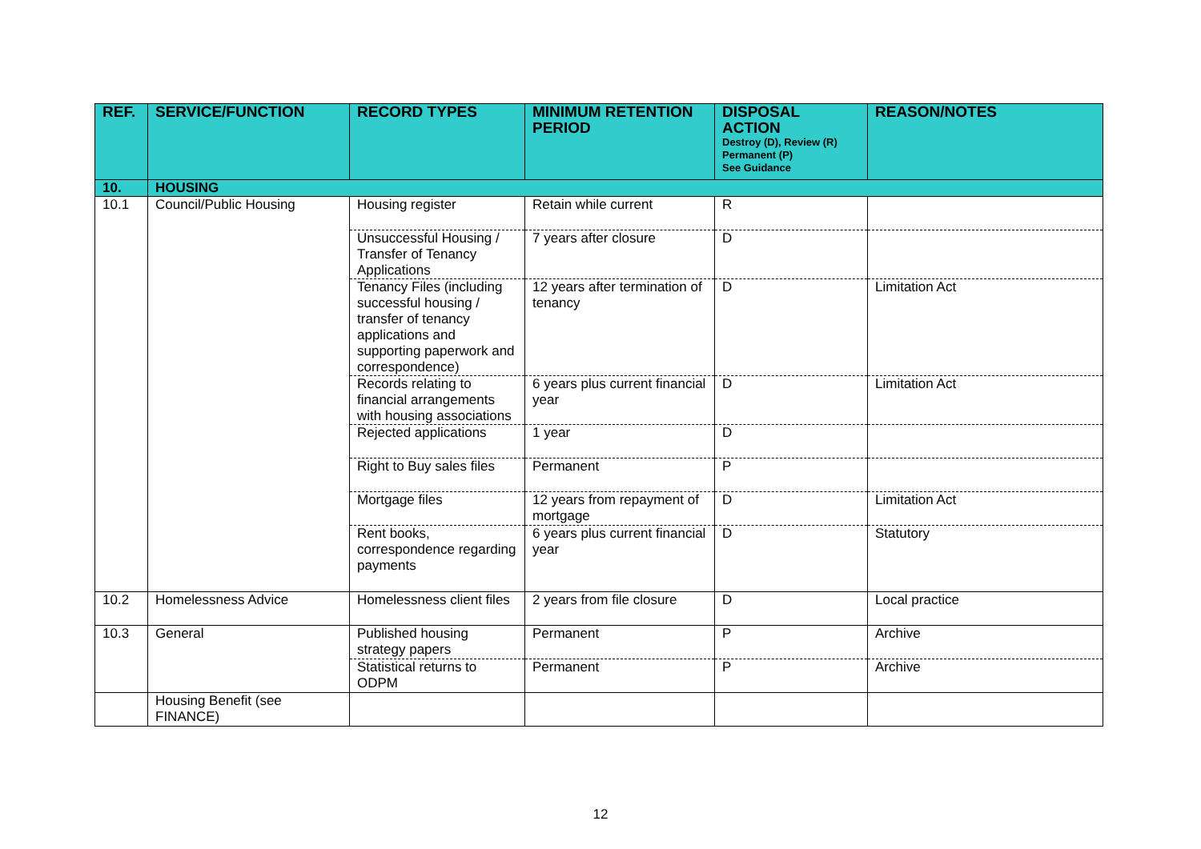| REF. | SERVICE/FUNCTION | RECORD TYPES | MINIMUM RETENTION PERIOD | DISPOSAL ACTION Destroy (D), Review (R) Permanent (P) See Guidance | REASON/NOTES |
| --- | --- | --- | --- | --- | --- |
| 10. | HOUSING | | | | |
| 10.1 | Council/Public Housing | Housing register | Retain while current | R | |
| | | Unsuccessful Housing / Transfer of Tenancy Applications | 7 years after closure | D | |
| | | Tenancy Files (including successful housing / transfer of tenancy applications and supporting paperwork and correspondence) | 12 years after termination of tenancy | D | Limitation Act |
| | | Records relating to financial arrangements with housing associations | 6 years plus current financial year | D | Limitation Act |
| | | Rejected applications | 1 year | D | |
| | | Right to Buy sales files | Permanent | P | |
| | | Mortgage files | 12 years from repayment of mortgage | D | Limitation Act |
| | | Rent books, correspondence regarding payments | 6 years plus current financial year | D | Statutory |
| 10.2 | Homelessness Advice | Homelessness client files | 2 years from file closure | D | Local practice |
| 10.3 | General | Published housing strategy papers | Permanent | P | Archive |
| | | Statistical returns to ODPM | Permanent | P | Archive |
| | Housing Benefit (see FINANCE) | | | | |
12